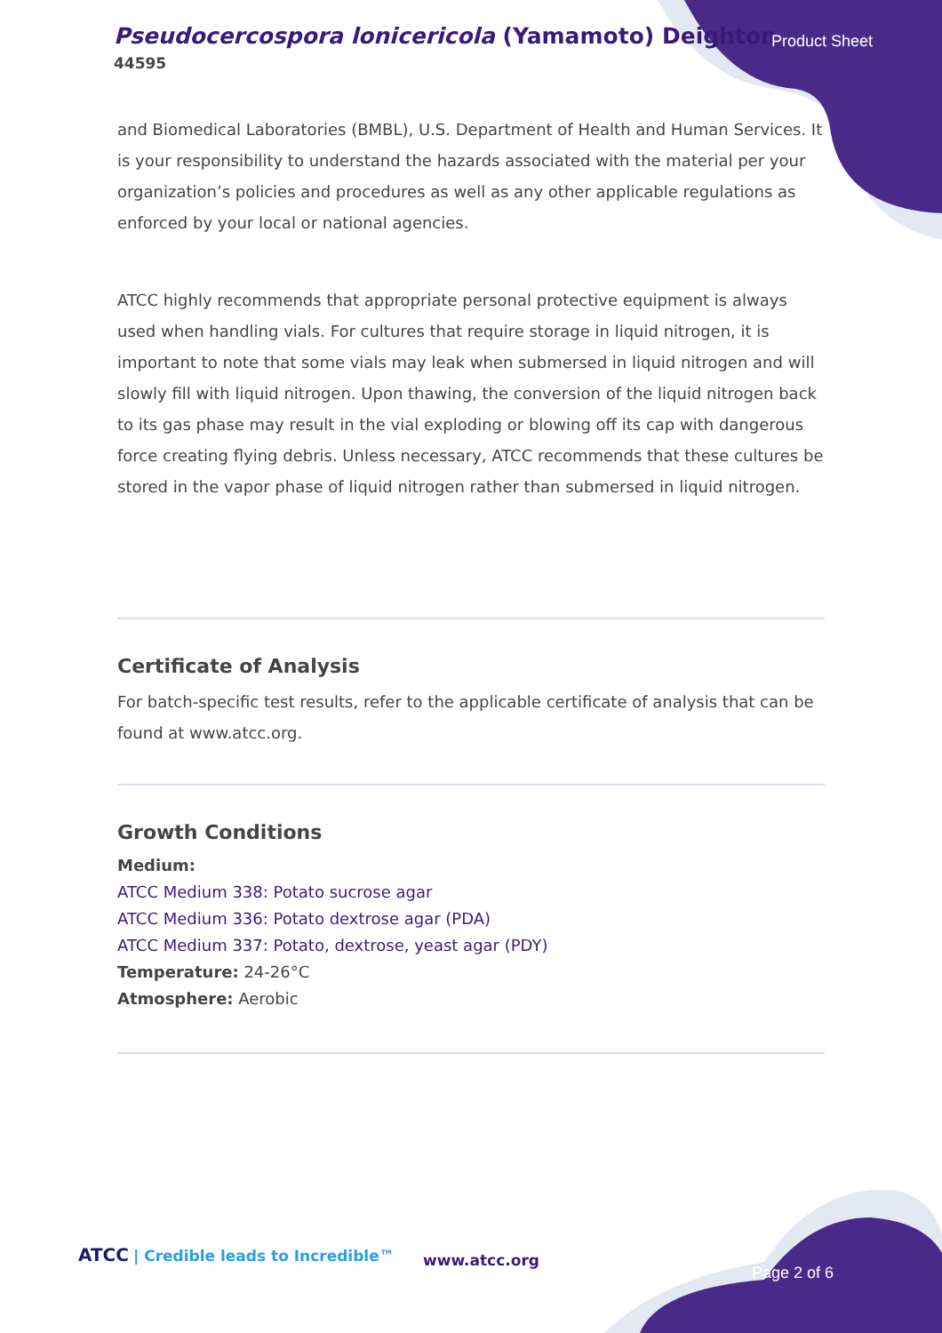Pseudocercospora lonicericola (Yamamoto) Deighton
44595
Product Sheet
and Biomedical Laboratories (BMBL), U.S. Department of Health and Human Services. It is your responsibility to understand the hazards associated with the material per your organization’s policies and procedures as well as any other applicable regulations as enforced by your local or national agencies.
ATCC highly recommends that appropriate personal protective equipment is always used when handling vials. For cultures that require storage in liquid nitrogen, it is important to note that some vials may leak when submersed in liquid nitrogen and will slowly fill with liquid nitrogen. Upon thawing, the conversion of the liquid nitrogen back to its gas phase may result in the vial exploding or blowing off its cap with dangerous force creating flying debris. Unless necessary, ATCC recommends that these cultures be stored in the vapor phase of liquid nitrogen rather than submersed in liquid nitrogen.
Certificate of Analysis
For batch-specific test results, refer to the applicable certificate of analysis that can be found at www.atcc.org.
Growth Conditions
Medium:
ATCC Medium 338: Potato sucrose agar
ATCC Medium 336: Potato dextrose agar (PDA)
ATCC Medium 337: Potato, dextrose, yeast agar (PDY)
Temperature: 24-26°C
Atmosphere: Aerobic
ATCC | Credible leads to Incredible™ www.atcc.org
Page 2 of 6